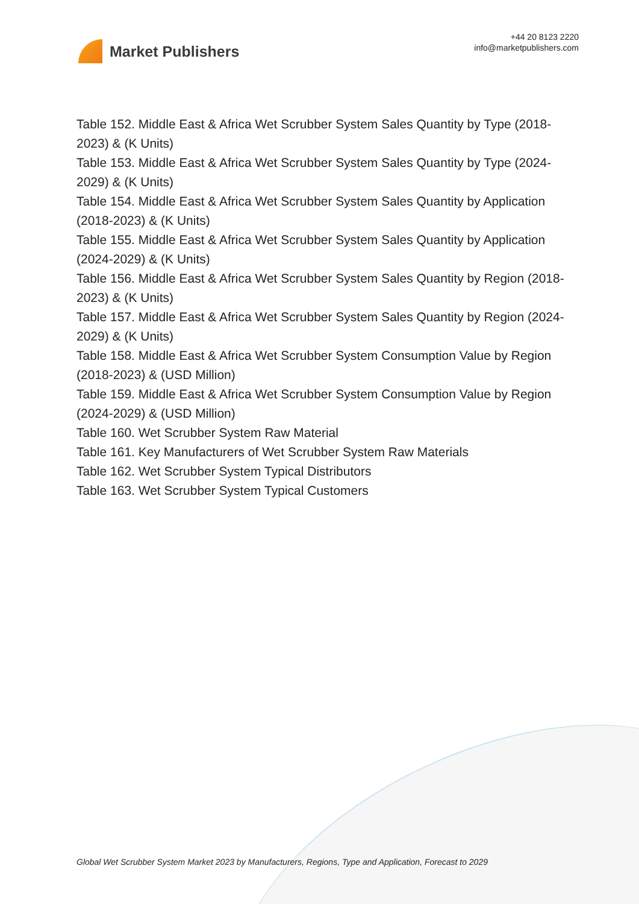Market Publishers
+44 20 8123 2220
info@marketpublishers.com
Table 152. Middle East & Africa Wet Scrubber System Sales Quantity by Type (2018-2023) & (K Units)
Table 153. Middle East & Africa Wet Scrubber System Sales Quantity by Type (2024-2029) & (K Units)
Table 154. Middle East & Africa Wet Scrubber System Sales Quantity by Application (2018-2023) & (K Units)
Table 155. Middle East & Africa Wet Scrubber System Sales Quantity by Application (2024-2029) & (K Units)
Table 156. Middle East & Africa Wet Scrubber System Sales Quantity by Region (2018-2023) & (K Units)
Table 157. Middle East & Africa Wet Scrubber System Sales Quantity by Region (2024-2029) & (K Units)
Table 158. Middle East & Africa Wet Scrubber System Consumption Value by Region (2018-2023) & (USD Million)
Table 159. Middle East & Africa Wet Scrubber System Consumption Value by Region (2024-2029) & (USD Million)
Table 160. Wet Scrubber System Raw Material
Table 161. Key Manufacturers of Wet Scrubber System Raw Materials
Table 162. Wet Scrubber System Typical Distributors
Table 163. Wet Scrubber System Typical Customers
Global Wet Scrubber System Market 2023 by Manufacturers, Regions, Type and Application, Forecast to 2029